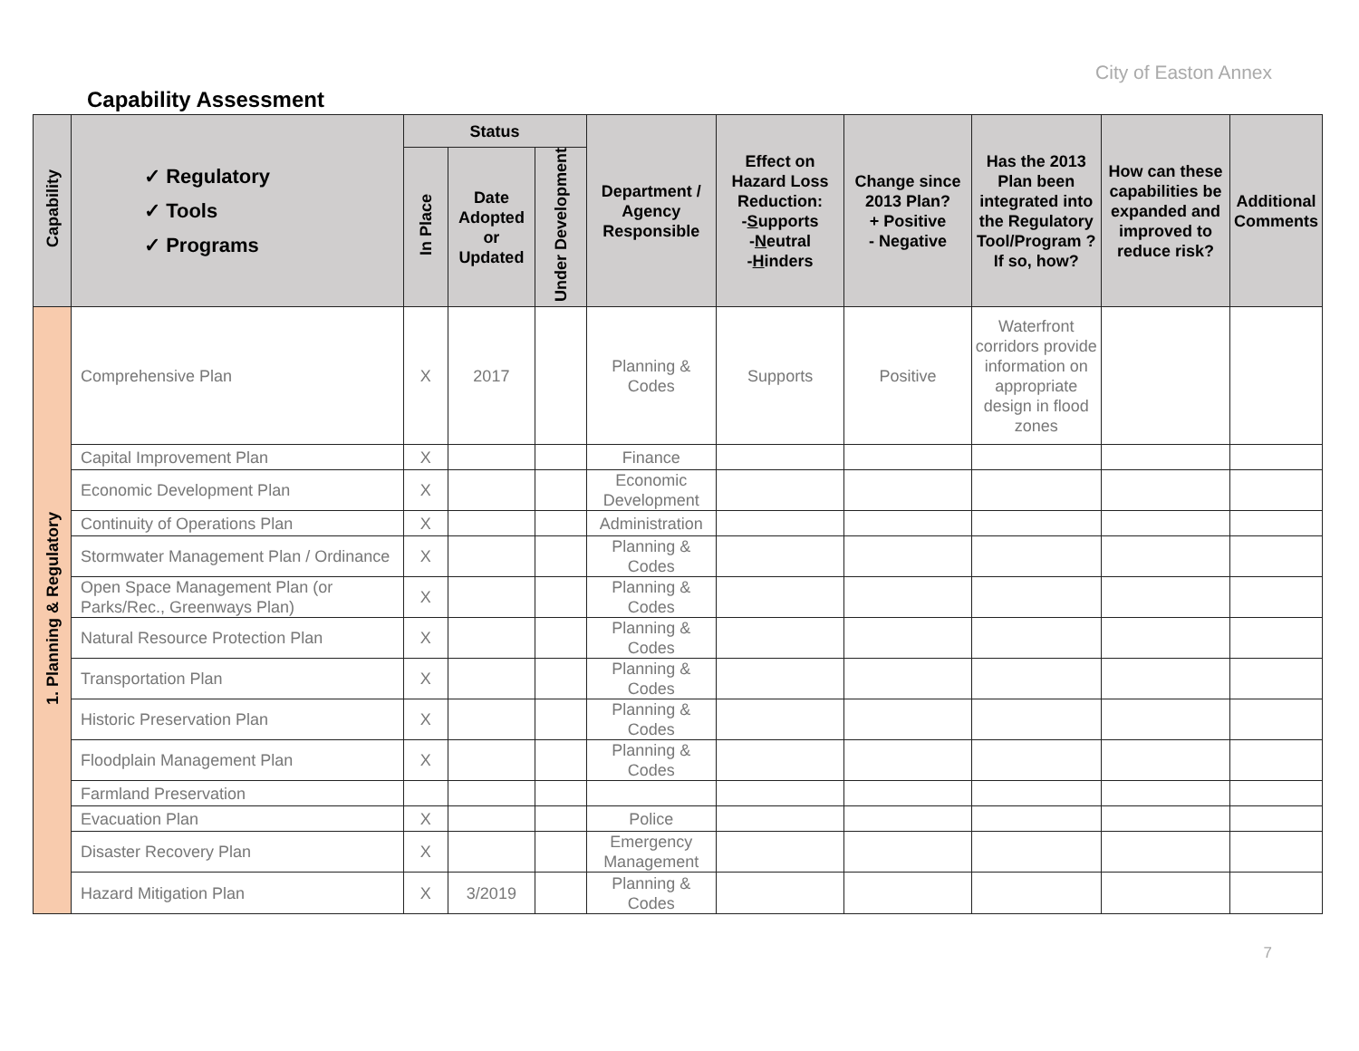City of Easton Annex
Capability Assessment
| Capability | ✓ Regulatory ✓ Tools ✓ Programs | Status | | | Department / Agency Responsible | Effect on Hazard Loss Reduction: - S upports - N eutral - H inders | Change since 2013 Plan? + Positive - Negative | Has the 2013 Plan been integrated into the Regulatory Tool/Program ? If so, how? | How can these capabilities be expanded and improved to reduce risk? | Additional Comments |
| --- | --- | --- | --- | --- | --- | --- | --- | --- | --- | --- |
| | | In Place | Date Adopted or Updated | Under Development | | | | | | |
| 1. Planning & Regulatory | Comprehensive Plan | X | 2017 | | Planning & Codes | Supports | Positive | Waterfront corridors provide information on appropriate design in flood zones | | |
| | Capital Improvement Plan | X | | | Finance | | | | | |
| | Economic Development Plan | X | | | Economic Development | | | | | |
| | Continuity of Operations Plan | X | | | Administration | | | | | |
| | Stormwater Management Plan / Ordinance | X | | | Planning & Codes | | | | | |
| | Open Space Management Plan (or Parks/Rec., Greenways Plan) | X | | | Planning & Codes | | | | | |
| | Natural Resource Protection Plan | X | | | Planning & Codes | | | | | |
| | Transportation Plan | X | | | Planning & Codes | | | | | |
| | Historic Preservation Plan | X | | | Planning & Codes | | | | | |
| | Floodplain Management Plan | X | | | Planning & Codes | | | | | |
| | Farmland Preservation | | | | | | | | | |
| | Evacuation Plan | X | | | Police | | | | | |
| | Disaster Recovery Plan | X | | | Emergency Management | | | | | |
| | Hazard Mitigation Plan | X | 3/2019 | | Planning & Codes | | | | | |
7